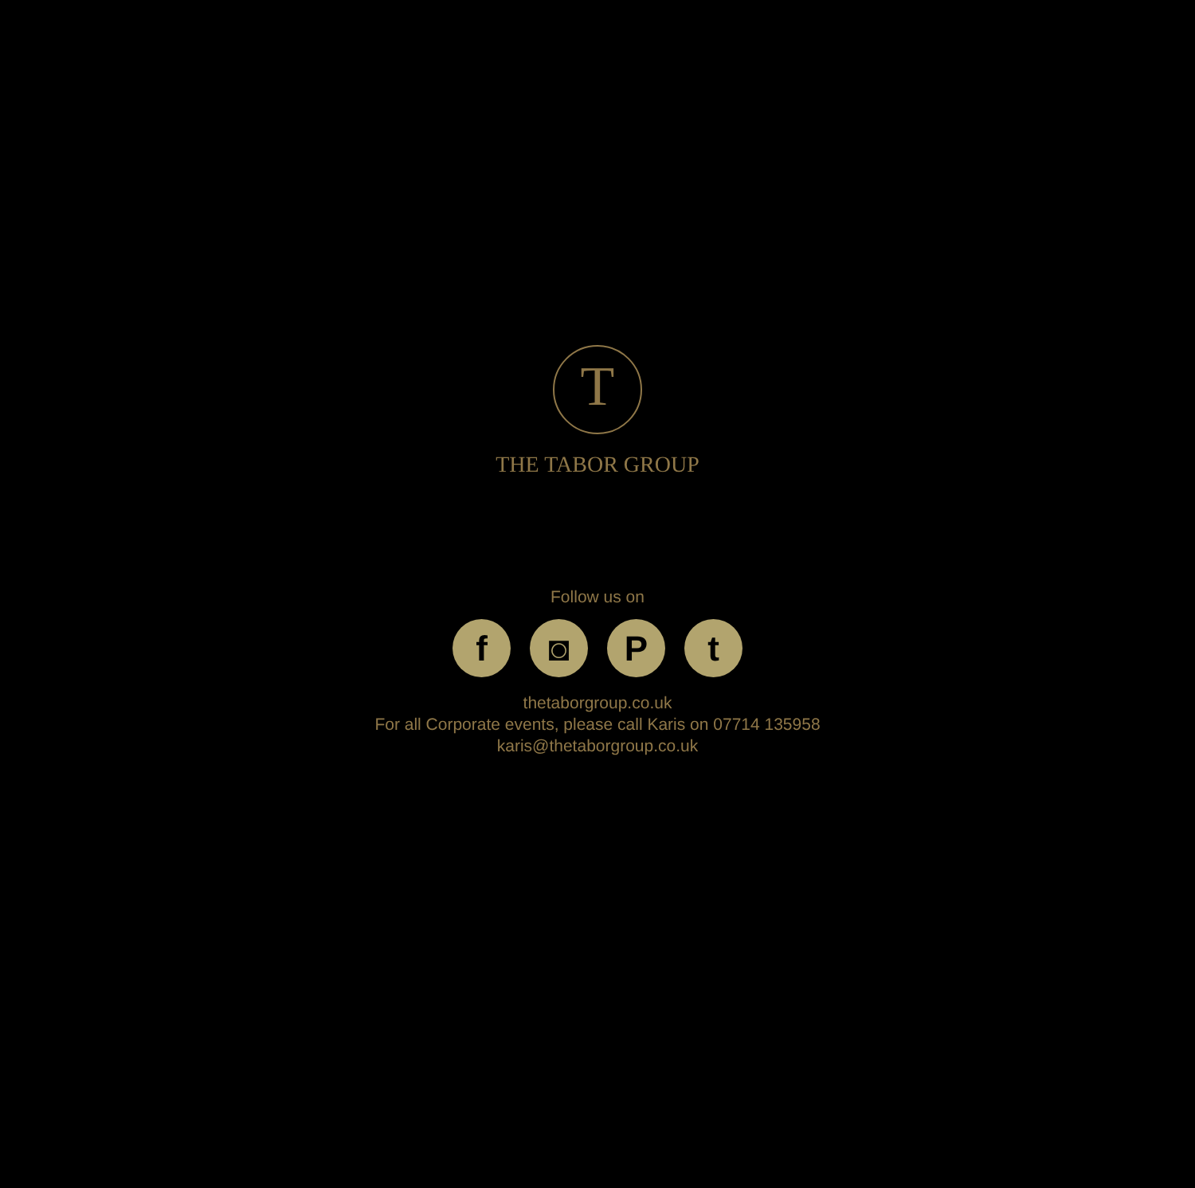T
THE TABOR GROUP
Follow us on
f ◙ P t
thetaborgroup.co.uk
For all Corporate events, please call Karis on 07714 135958
karis@thetaborgroup.co.uk